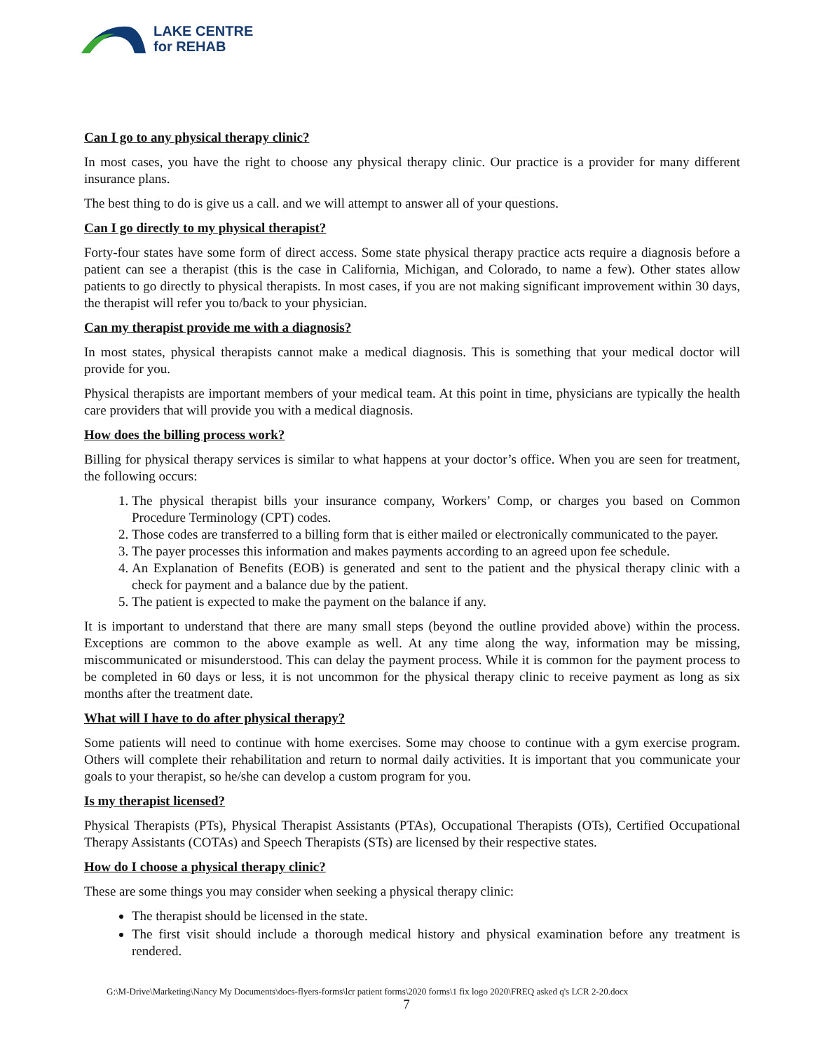LAKE CENTRE
for REHAB
Can I go to any physical therapy clinic?
In most cases, you have the right to choose any physical therapy clinic. Our practice is a provider for many different insurance plans.
The best thing to do is give us a call. and we will attempt to answer all of your questions.
Can I go directly to my physical therapist?
Forty-four states have some form of direct access. Some state physical therapy practice acts require a diagnosis before a patient can see a therapist (this is the case in California, Michigan, and Colorado, to name a few). Other states allow patients to go directly to physical therapists. In most cases, if you are not making significant improvement within 30 days, the therapist will refer you to/back to your physician.
Can my therapist provide me with a diagnosis?
In most states, physical therapists cannot make a medical diagnosis. This is something that your medical doctor will provide for you.
Physical therapists are important members of your medical team. At this point in time, physicians are typically the health care providers that will provide you with a medical diagnosis.
How does the billing process work?
Billing for physical therapy services is similar to what happens at your doctor’s office. When you are seen for treatment, the following occurs:
1. The physical therapist bills your insurance company, Workers’ Comp, or charges you based on Common Procedure Terminology (CPT) codes.
2. Those codes are transferred to a billing form that is either mailed or electronically communicated to the payer.
3. The payer processes this information and makes payments according to an agreed upon fee schedule.
4. An Explanation of Benefits (EOB) is generated and sent to the patient and the physical therapy clinic with a check for payment and a balance due by the patient.
5. The patient is expected to make the payment on the balance if any.
It is important to understand that there are many small steps (beyond the outline provided above) within the process. Exceptions are common to the above example as well. At any time along the way, information may be missing, miscommunicated or misunderstood. This can delay the payment process. While it is common for the payment process to be completed in 60 days or less, it is not uncommon for the physical therapy clinic to receive payment as long as six months after the treatment date.
What will I have to do after physical therapy?
Some patients will need to continue with home exercises. Some may choose to continue with a gym exercise program. Others will complete their rehabilitation and return to normal daily activities. It is important that you communicate your goals to your therapist, so he/she can develop a custom program for you.
Is my therapist licensed?
Physical Therapists (PTs), Physical Therapist Assistants (PTAs), Occupational Therapists (OTs), Certified Occupational Therapy Assistants (COTAs) and Speech Therapists (STs) are licensed by their respective states.
How do I choose a physical therapy clinic?
These are some things you may consider when seeking a physical therapy clinic:
The therapist should be licensed in the state.
The first visit should include a thorough medical history and physical examination before any treatment is rendered.
G:\M-Drive\Marketing\Nancy My Documents\docs-flyers-forms\lcr patient forms\2020 forms\1 fix logo 2020\FREQ asked q's LCR 2-20.docx
7